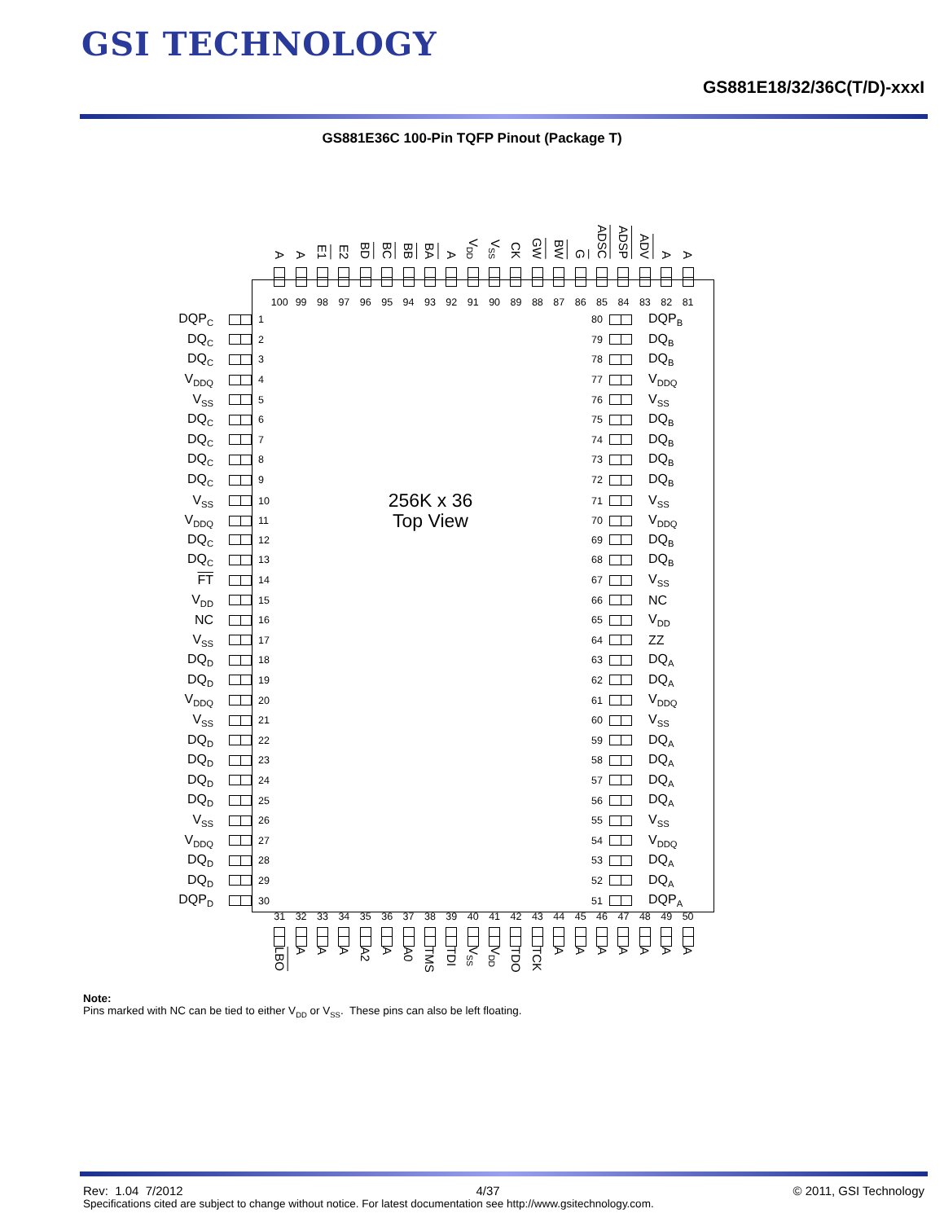GSI TECHNOLOGY
GS881E18/32/36C(T/D)-xxxI
GS881E36C 100-Pin TQFP Pinout (Package T)
A
A
E1
E2
BD
BC
BB
BA
A
V<sub>DD</sub>
V<sub>SS</sub>
CK
GW
BW
G
ADSC
ADSP
ADV
A
A
100 99 98 97 96 95 94 93 92 91 90 89 88 87 86 85 84 83 82 81
DQP<sub>C</sub> 1 80 DQP<sub>B</sub>
DQ<sub>C</sub> 2 79 DQ<sub>B</sub>
DQ<sub>C</sub> 3 78 DQ<sub>B</sub>
V<sub>DDQ</sub> 4 77 V<sub>DDQ</sub>
V<sub>SS</sub> 5 76 V<sub>SS</sub>
DQ<sub>C</sub> 6 75 DQ<sub>B</sub>
DQ<sub>C</sub> 7 74 DQ<sub>B</sub>
DQ<sub>C</sub> 8 73 DQ<sub>B</sub>
DQ<sub>C</sub> 9 72 DQ<sub>B</sub>
V<sub>SS</sub> 10 256K x 36 71 V<sub>SS</sub>
V<sub>DDQ</sub> 11 Top View 70 V<sub>DDQ</sub>
DQ<sub>C</sub> 12 69 DQ<sub>B</sub>
DQ<sub>C</sub> 13 68 DQ<sub>B</sub>
FT 14 67 V<sub>SS</sub>
V<sub>DD</sub> 15 66 NC
NC 16 65 V<sub>DD</sub>
V<sub>SS</sub> 17 64 ZZ
DQ<sub>D</sub> 18 63 DQ<sub>A</sub>
DQ<sub>D</sub> 19 62 DQ<sub>A</sub>
V<sub>DDQ</sub> 20 61 V<sub>DDQ</sub>
V<sub>SS</sub> 21 60 V<sub>SS</sub>
DQ<sub>D</sub> 22 59 DQ<sub>A</sub>
DQ<sub>D</sub> 23 58 DQ<sub>A</sub>
DQ<sub>D</sub> 24 57 DQ<sub>A</sub>
DQ<sub>D</sub> 25 56 DQ<sub>A</sub>
V<sub>SS</sub> 26 55 V<sub>SS</sub>
V<sub>DDQ</sub> 27 54 V<sub>DDQ</sub>
DQ<sub>D</sub> 28 53 DQ<sub>A</sub>
DQ<sub>D</sub> 29 52 DQ<sub>A</sub>
DQP<sub>D</sub> 30 51 DQP<sub>A</sub>
31 32 33 34 35 36 37 38 39 40 41 42 43 44 45 46 47 48 49 50
LBO
A
A
A
A2
A
A0
TMS
TDI
V<sub>SS</sub>
V<sub>DD</sub>
TDO
TCK
A
A
A
A
A
A
A
Note:
Pins marked with NC can be tied to either V<sub>DD</sub> or V<sub>SS</sub>. These pins can also be left floating.
Rev: 1.04 7/2012 4/37 © 2011, GSI Technology
Specifications cited are subject to change without notice. For latest documentation see http://www.gsitechnology.com.